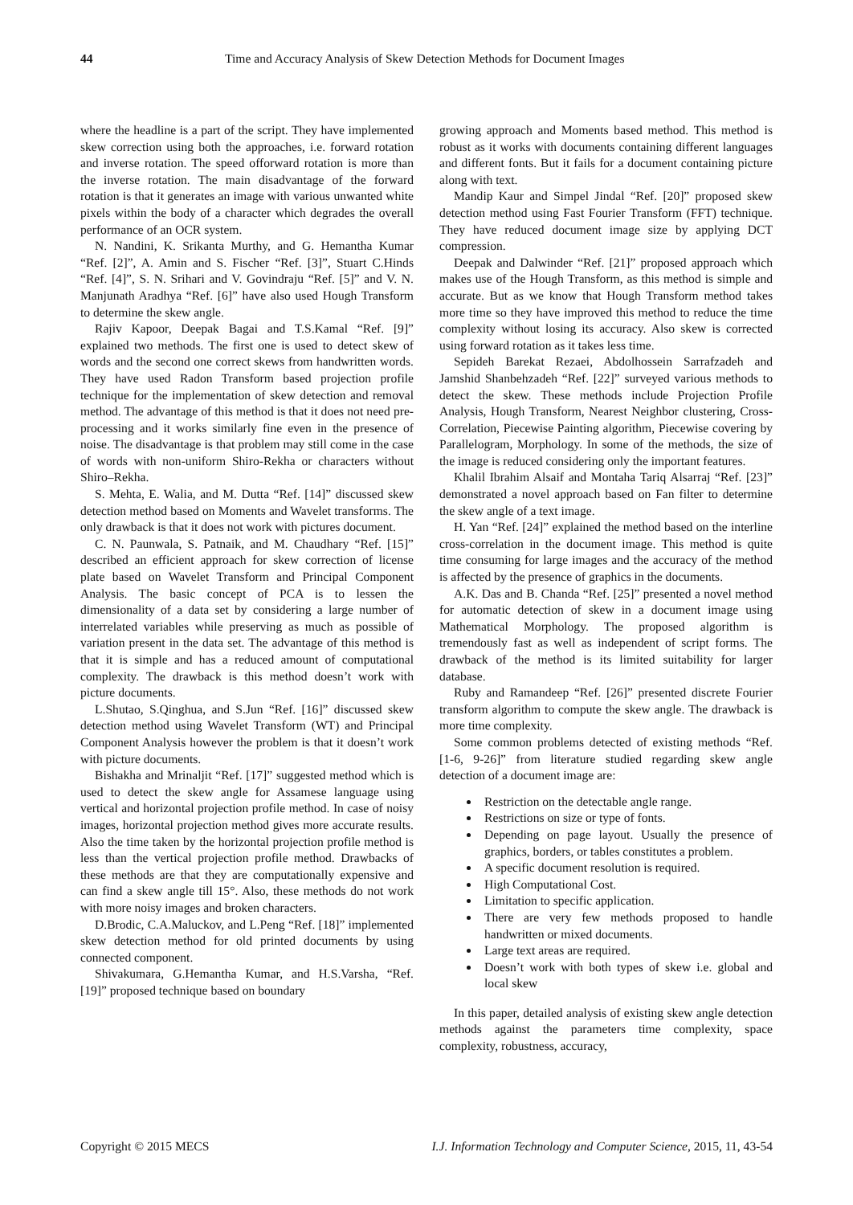44 Time and Accuracy Analysis of Skew Detection Methods for Document Images
where the headline is a part of the script. They have implemented skew correction using both the approaches, i.e. forward rotation and inverse rotation. The speed offorward rotation is more than the inverse rotation. The main disadvantage of the forward rotation is that it generates an image with various unwanted white pixels within the body of a character which degrades the overall performance of an OCR system.
N. Nandini, K. Srikanta Murthy, and G. Hemantha Kumar “Ref. [2]”, A. Amin and S. Fischer “Ref. [3]”, Stuart C.Hinds “Ref. [4]”, S. N. Srihari and V. Govindraju “Ref. [5]” and V. N. Manjunath Aradhya “Ref. [6]” have also used Hough Transform to determine the skew angle.
Rajiv Kapoor, Deepak Bagai and T.S.Kamal “Ref. [9]” explained two methods. The first one is used to detect skew of words and the second one correct skews from handwritten words. They have used Radon Transform based projection profile technique for the implementation of skew detection and removal method. The advantage of this method is that it does not need pre-processing and it works similarly fine even in the presence of noise. The disadvantage is that problem may still come in the case of words with non-uniform Shiro-Rekha or characters without Shiro–Rekha.
S. Mehta, E. Walia, and M. Dutta “Ref. [14]” discussed skew detection method based on Moments and Wavelet transforms. The only drawback is that it does not work with pictures document.
C. N. Paunwala, S. Patnaik, and M. Chaudhary “Ref. [15]” described an efficient approach for skew correction of license plate based on Wavelet Transform and Principal Component Analysis. The basic concept of PCA is to lessen the dimensionality of a data set by considering a large number of interrelated variables while preserving as much as possible of variation present in the data set. The advantage of this method is that it is simple and has a reduced amount of computational complexity. The drawback is this method doesn’t work with picture documents.
L.Shutao, S.Qinghua, and S.Jun “Ref. [16]” discussed skew detection method using Wavelet Transform (WT) and Principal Component Analysis however the problem is that it doesn’t work with picture documents.
Bishakha and Mrinaljit “Ref. [17]” suggested method which is used to detect the skew angle for Assamese language using vertical and horizontal projection profile method. In case of noisy images, horizontal projection method gives more accurate results. Also the time taken by the horizontal projection profile method is less than the vertical projection profile method. Drawbacks of these methods are that they are computationally expensive and can find a skew angle till 15°. Also, these methods do not work with more noisy images and broken characters.
D.Brodic, C.A.Maluckov, and L.Peng “Ref. [18]” implemented skew detection method for old printed documents by using connected component.
Shivakumara, G.Hemantha Kumar, and H.S.Varsha, “Ref. [19]” proposed technique based on boundary
growing approach and Moments based method. This method is robust as it works with documents containing different languages and different fonts. But it fails for a document containing picture along with text.
Mandip Kaur and Simpel Jindal “Ref. [20]” proposed skew detection method using Fast Fourier Transform (FFT) technique. They have reduced document image size by applying DCT compression.
Deepak and Dalwinder “Ref. [21]” proposed approach which makes use of the Hough Transform, as this method is simple and accurate. But as we know that Hough Transform method takes more time so they have improved this method to reduce the time complexity without losing its accuracy. Also skew is corrected using forward rotation as it takes less time.
Sepideh Barekat Rezaei, Abdolhossein Sarrafzadeh and Jamshid Shanbehzadeh “Ref. [22]” surveyed various methods to detect the skew. These methods include Projection Profile Analysis, Hough Transform, Nearest Neighbor clustering, Cross-Correlation, Piecewise Painting algorithm, Piecewise covering by Parallelogram, Morphology. In some of the methods, the size of the image is reduced considering only the important features.
Khalil Ibrahim Alsaif and Montaha Tariq Alsarraj “Ref. [23]” demonstrated a novel approach based on Fan filter to determine the skew angle of a text image.
H. Yan “Ref. [24]” explained the method based on the interline cross-correlation in the document image. This method is quite time consuming for large images and the accuracy of the method is affected by the presence of graphics in the documents.
A.K. Das and B. Chanda “Ref. [25]” presented a novel method for automatic detection of skew in a document image using Mathematical Morphology. The proposed algorithm is tremendously fast as well as independent of script forms. The drawback of the method is its limited suitability for larger database.
Ruby and Ramandeep “Ref. [26]” presented discrete Fourier transform algorithm to compute the skew angle. The drawback is more time complexity.
Some common problems detected of existing methods “Ref. [1-6, 9-26]” from literature studied regarding skew angle detection of a document image are:
Restriction on the detectable angle range.
Restrictions on size or type of fonts.
Depending on page layout. Usually the presence of graphics, borders, or tables constitutes a problem.
A specific document resolution is required.
High Computational Cost.
Limitation to specific application.
There are very few methods proposed to handle handwritten or mixed documents.
Large text areas are required.
Doesn’t work with both types of skew i.e. global and local skew
In this paper, detailed analysis of existing skew angle detection methods against the parameters time complexity, space complexity, robustness, accuracy,
Copyright © 2015 MECS I.J. Information Technology and Computer Science, 2015, 11, 43-54